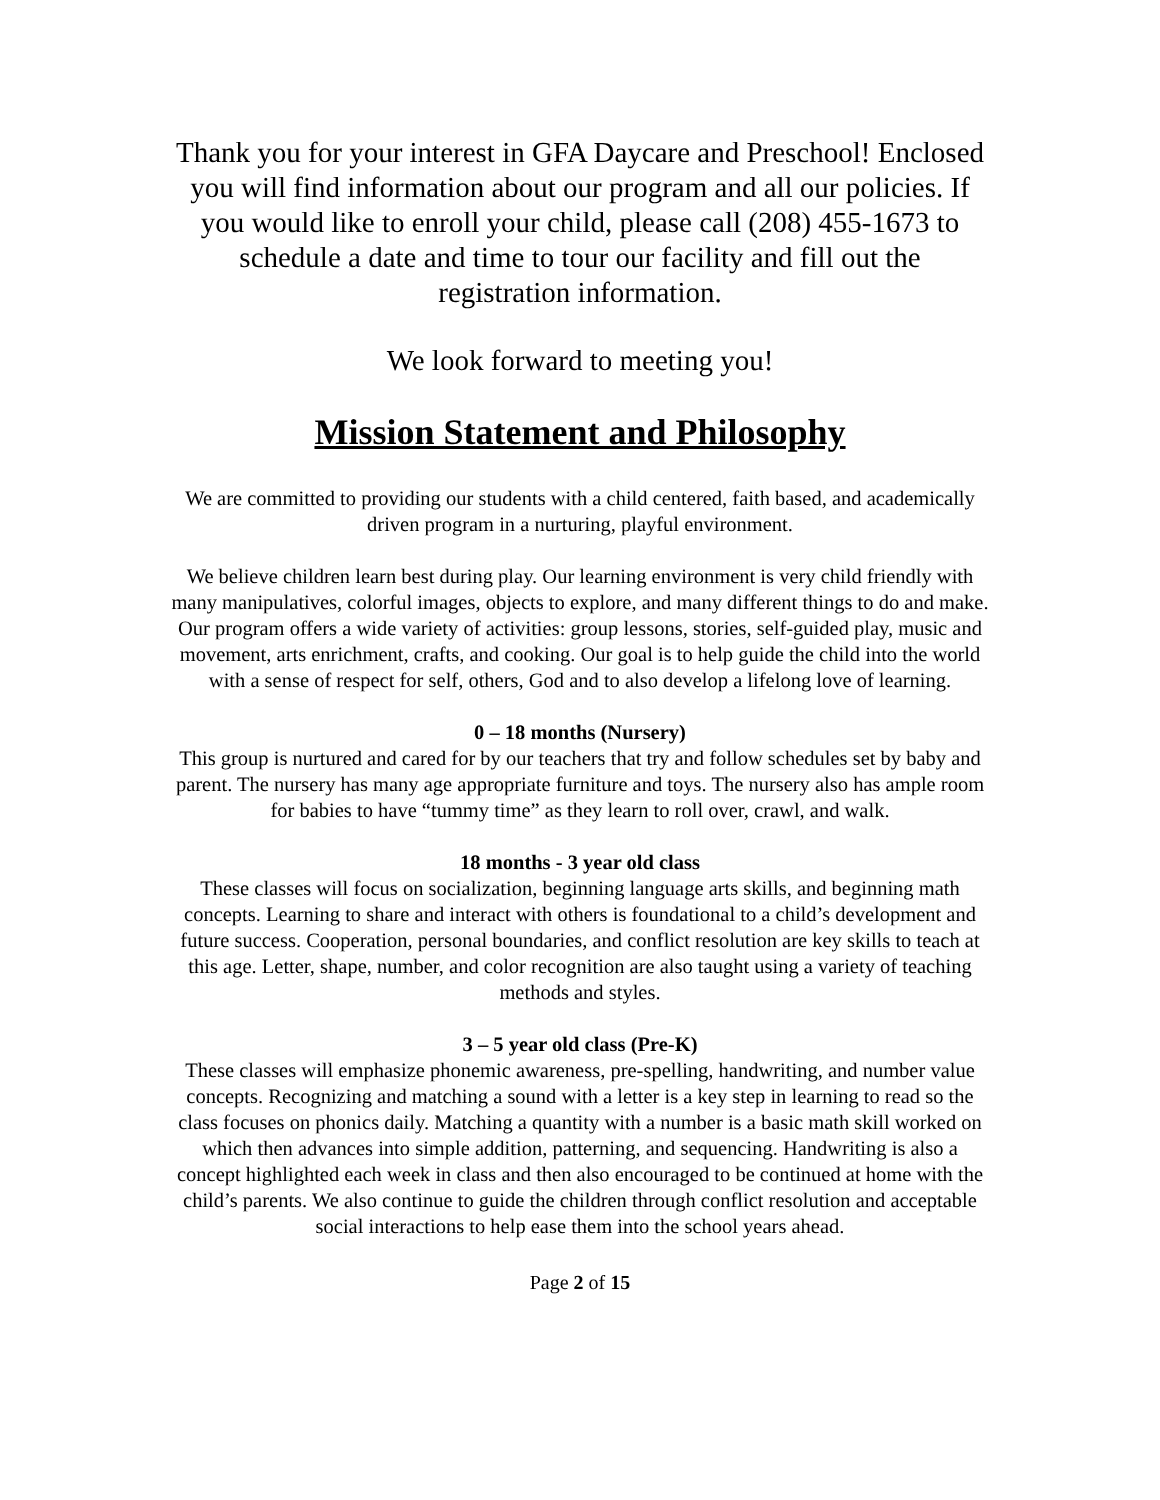Thank you for your interest in GFA Daycare and Preschool! Enclosed you will find information about our program and all our policies. If you would like to enroll your child, please call (208) 455-1673 to schedule a date and time to tour our facility and fill out the registration information.
We look forward to meeting you!
Mission Statement and Philosophy
We are committed to providing our students with a child centered, faith based, and academically driven program in a nurturing, playful environment.
We believe children learn best during play. Our learning environment is very child friendly with many manipulatives, colorful images, objects to explore, and many different things to do and make. Our program offers a wide variety of activities: group lessons, stories, self-guided play, music and movement, arts enrichment, crafts, and cooking. Our goal is to help guide the child into the world with a sense of respect for self, others, God and to also develop a lifelong love of learning.
0 – 18 months (Nursery)
This group is nurtured and cared for by our teachers that try and follow schedules set by baby and parent. The nursery has many age appropriate furniture and toys. The nursery also has ample room for babies to have “tummy time” as they learn to roll over, crawl, and walk.
18 months - 3 year old class
These classes will focus on socialization, beginning language arts skills, and beginning math concepts. Learning to share and interact with others is foundational to a child’s development and future success. Cooperation, personal boundaries, and conflict resolution are key skills to teach at this age. Letter, shape, number, and color recognition are also taught using a variety of teaching methods and styles.
3 – 5 year old class (Pre-K)
These classes will emphasize phonemic awareness, pre-spelling, handwriting, and number value concepts. Recognizing and matching a sound with a letter is a key step in learning to read so the class focuses on phonics daily. Matching a quantity with a number is a basic math skill worked on which then advances into simple addition, patterning, and sequencing. Handwriting is also a concept highlighted each week in class and then also encouraged to be continued at home with the child’s parents. We also continue to guide the children through conflict resolution and acceptable social interactions to help ease them into the school years ahead.
Page 2 of 15